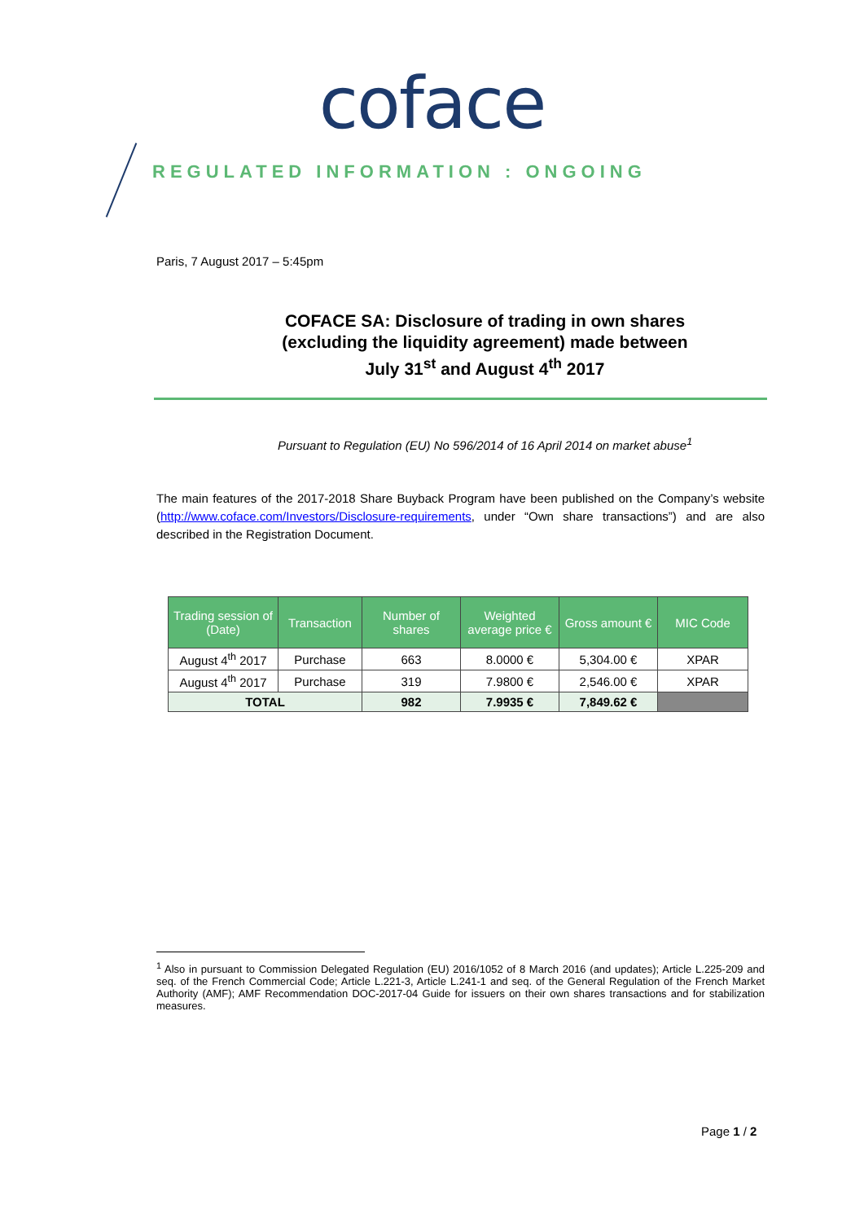coface
REGULATED INFORMATION : ONGOING
Paris, 7 August 2017 – 5:45pm
COFACE SA: Disclosure of trading in own shares
(excluding the liquidity agreement) made between
July 31<sup>st</sup> and August 4<sup>th</sup> 2017
Pursuant to Regulation (EU) No 596/2014 of 16 April 2014 on market abuse<sup>1</sup>
The main features of the 2017-2018 Share Buyback Program have been published on the Company’s website (http://www.coface.com/Investors/Disclosure-requirements, under “Own share transactions”) and are also described in the Registration Document.
| Trading session of (Date) | Transaction | Number of shares | Weighted average price € | Gross amount € | MIC Code |
| --- | --- | --- | --- | --- | --- |
| August 4<sup>th</sup> 2017 | Purchase | 663 | 8.0000 € | 5,304.00 € | XPAR |
| August 4<sup>th</sup> 2017 | Purchase | 319 | 7.9800 € | 2,546.00 € | XPAR |
| TOTAL | | 982 | 7.9935 € | 7,849.62 € | |
<sup>1</sup> Also in pursuant to Commission Delegated Regulation (EU) 2016/1052 of 8 March 2016 (and updates); Article L.225-209 and seq. of the French Commercial Code; Article L.221-3, Article L.241-1 and seq. of the General Regulation of the French Market Authority (AMF); AMF Recommendation DOC-2017-04 Guide for issuers on their own shares transactions and for stabilization measures.
Page 1 / 2